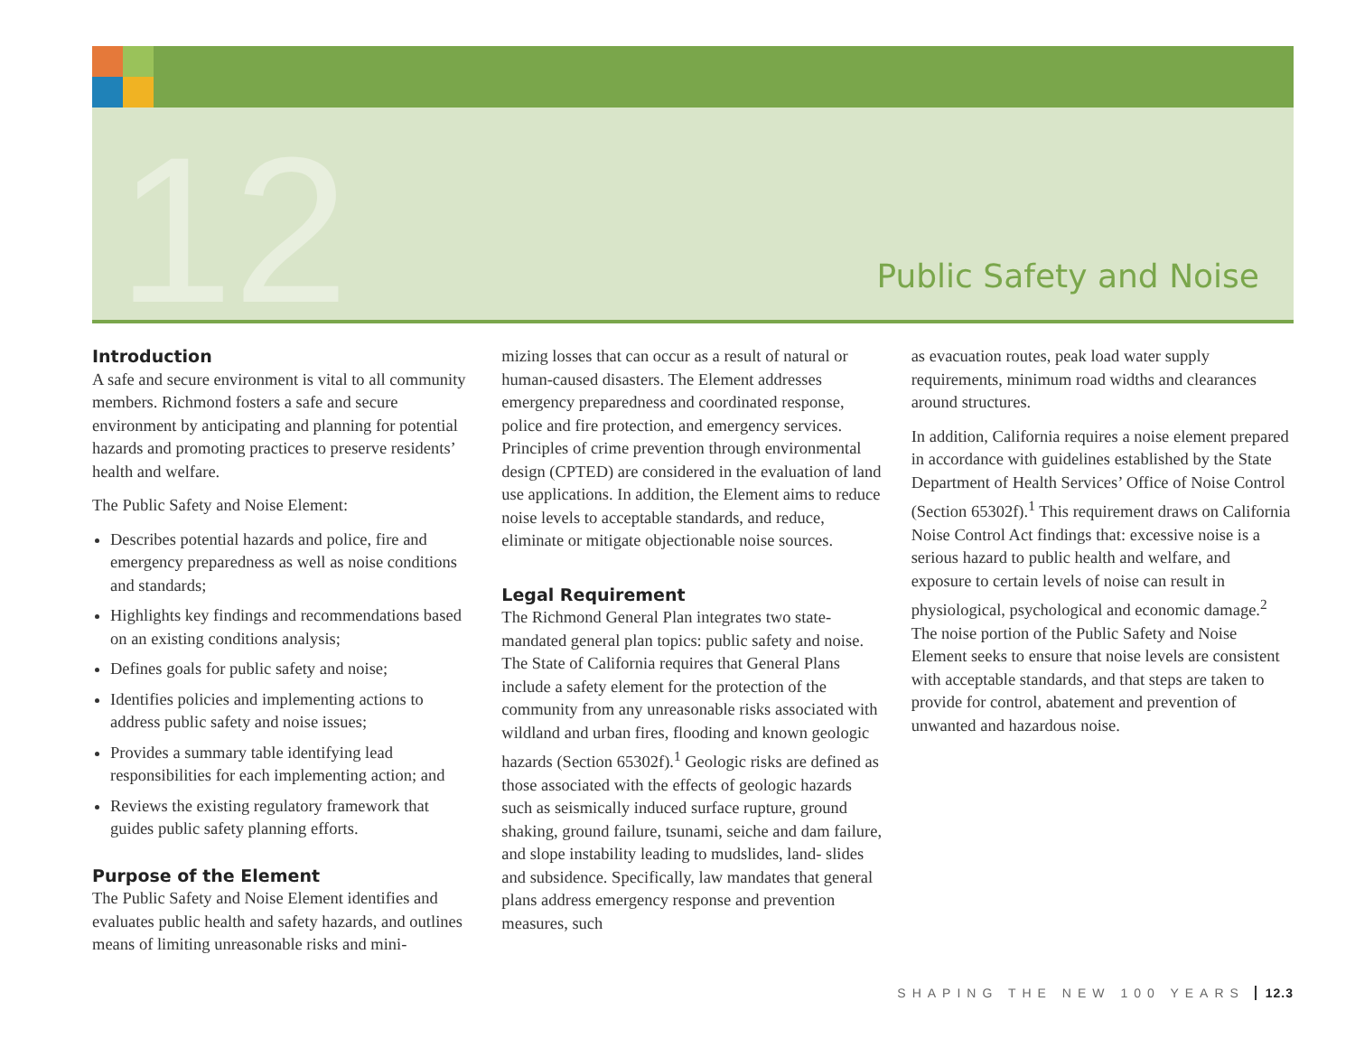12 Public Safety and Noise
Introduction
A safe and secure environment is vital to all community members. Richmond fosters a safe and secure environment by anticipating and planning for potential hazards and promoting practices to preserve residents’ health and welfare.
The Public Safety and Noise Element:
Describes potential hazards and police, fire and emergency preparedness as well as noise conditions and standards;
Highlights key findings and recommendations based on an existing conditions analysis;
Defines goals for public safety and noise;
Identifies policies and implementing actions to address public safety and noise issues;
Provides a summary table identifying lead responsibilities for each implementing action; and
Reviews the existing regulatory framework that guides public safety planning efforts.
Purpose of the Element
The Public Safety and Noise Element identifies and evaluates public health and safety hazards, and outlines means of limiting unreasonable risks and mini-
mizing losses that can occur as a result of natural or human-caused disasters. The Element addresses emergency preparedness and coordinated response, police and fire protection, and emergency services. Principles of crime prevention through environmental design (CPTED) are considered in the evaluation of land use applications. In addition, the Element aims to reduce noise levels to acceptable standards, and reduce, eliminate or mitigate objectionable noise sources.
Legal Requirement
The Richmond General Plan integrates two state-mandated general plan topics: public safety and noise. The State of California requires that General Plans include a safety element for the protection of the community from any unreasonable risks associated with wildland and urban fires, flooding and known geologic hazards (Section 65302f).<sup>1</sup> Geologic risks are defined as those associated with the effects of geologic hazards such as seismically induced surface rupture, ground shaking, ground failure, tsunami, seiche and dam failure, and slope instability leading to mudslides, land- slides and subsidence. Specifically, law mandates that general plans address emergency response and prevention measures, such
as evacuation routes, peak load water supply requirements, minimum road widths and clearances around structures.
In addition, California requires a noise element prepared in accordance with guidelines established by the State Department of Health Services’ Office of Noise Control (Section 65302f).<sup>1</sup> This requirement draws on California Noise Control Act findings that: excessive noise is a serious hazard to public health and welfare, and exposure to certain levels of noise can result in physiological, psychological and economic damage.<sup>2</sup> The noise portion of the Public Safety and Noise Element seeks to ensure that noise levels are consistent with acceptable standards, and that steps are taken to provide for control, abatement and prevention of unwanted and hazardous noise.
SHAPING THE NEW 100 YEARS 12.3